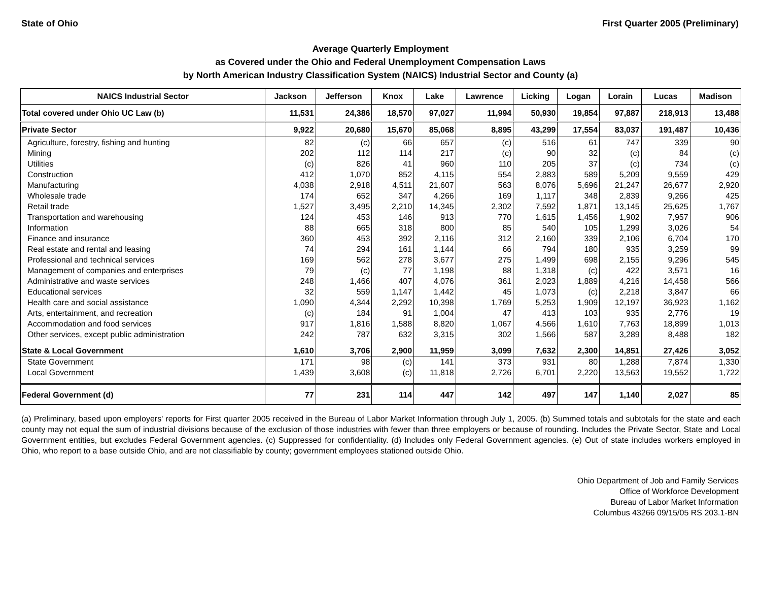State of Ohio First Quarter 2005 (Preliminary)
Average Quarterly Employment
as Covered under the Ohio and Federal Unemployment Compensation Laws
by North American Industry Classification System (NAICS) Industrial Sector and County (a)
| NAICS Industrial Sector | Jackson | Jefferson | Knox | Lake | Lawrence | Licking | Logan | Lorain | Lucas | Madison |
| --- | --- | --- | --- | --- | --- | --- | --- | --- | --- | --- |
| Total covered under Ohio UC Law (b) | 11,531 | 24,386 | 18,570 | 97,027 | 11,994 | 50,930 | 19,854 | 97,887 | 218,913 | 13,488 |
| Private Sector | 9,922 | 20,680 | 15,670 | 85,068 | 8,895 | 43,299 | 17,554 | 83,037 | 191,487 | 10,436 |
| Agriculture, forestry, fishing and hunting | 82 | (c) | 66 | 657 | (c) | 516 | 61 | 747 | 339 | 90 |
| Mining | 202 | 112 | 114 | 217 | (c) | 90 | 32 | (c) | 84 | (c) |
| Utilities | (c) | 826 | 41 | 960 | 110 | 205 | 37 | (c) | 734 | (c) |
| Construction | 412 | 1,070 | 852 | 4,115 | 554 | 2,883 | 589 | 5,209 | 9,559 | 429 |
| Manufacturing | 4,038 | 2,918 | 4,511 | 21,607 | 563 | 8,076 | 5,696 | 21,247 | 26,677 | 2,920 |
| Wholesale trade | 174 | 652 | 347 | 4,266 | 169 | 1,117 | 348 | 2,839 | 9,266 | 425 |
| Retail trade | 1,527 | 3,495 | 2,210 | 14,345 | 2,302 | 7,592 | 1,871 | 13,145 | 25,625 | 1,767 |
| Transportation and warehousing | 124 | 453 | 146 | 913 | 770 | 1,615 | 1,456 | 1,902 | 7,957 | 906 |
| Information | 88 | 665 | 318 | 800 | 85 | 540 | 105 | 1,299 | 3,026 | 54 |
| Finance and insurance | 360 | 453 | 392 | 2,116 | 312 | 2,160 | 339 | 2,106 | 6,704 | 170 |
| Real estate and rental and leasing | 74 | 294 | 161 | 1,144 | 66 | 794 | 180 | 935 | 3,259 | 99 |
| Professional and technical services | 169 | 562 | 278 | 3,677 | 275 | 1,499 | 698 | 2,155 | 9,296 | 545 |
| Management of companies and enterprises | 79 | (c) | 77 | 1,198 | 88 | 1,318 | (c) | 422 | 3,571 | 16 |
| Administrative and waste services | 248 | 1,466 | 407 | 4,076 | 361 | 2,023 | 1,889 | 4,216 | 14,458 | 566 |
| Educational services | 32 | 559 | 1,147 | 1,442 | 45 | 1,073 | (c) | 2,218 | 3,847 | 66 |
| Health care and social assistance | 1,090 | 4,344 | 2,292 | 10,398 | 1,769 | 5,253 | 1,909 | 12,197 | 36,923 | 1,162 |
| Arts, entertainment, and recreation | (c) | 184 | 91 | 1,004 | 47 | 413 | 103 | 935 | 2,776 | 19 |
| Accommodation and food services | 917 | 1,816 | 1,588 | 8,820 | 1,067 | 4,566 | 1,610 | 7,763 | 18,899 | 1,013 |
| Other services, except public administration | 242 | 787 | 632 | 3,315 | 302 | 1,566 | 587 | 3,289 | 8,488 | 182 |
| State & Local Government | 1,610 | 3,706 | 2,900 | 11,959 | 3,099 | 7,632 | 2,300 | 14,851 | 27,426 | 3,052 |
| State Government | 171 | 98 | (c) | 141 | 373 | 931 | 80 | 1,288 | 7,874 | 1,330 |
| Local Government | 1,439 | 3,608 | (c) | 11,818 | 2,726 | 6,701 | 2,220 | 13,563 | 19,552 | 1,722 |
| Federal Government (d) | 77 | 231 | 114 | 447 | 142 | 497 | 147 | 1,140 | 2,027 | 85 |
(a) Preliminary, based upon employers' reports for First quarter 2005 received in the Bureau of Labor Market Information through July 1, 2005. (b) Summed totals and subtotals for the state and each county may not equal the sum of industrial divisions because of the exclusion of those industries with fewer than three employers or because of rounding. Includes the Private Sector, State and Local Government entities, but excludes Federal Government agencies. (c) Suppressed for confidentiality. (d) Includes only Federal Government agencies. (e) Out of state includes workers employed in Ohio, who report to a base outside Ohio, and are not classifiable by county; government employees stationed outside Ohio.
Ohio Department of Job and Family Services
Office of Workforce Development
Bureau of Labor Market Information
Columbus 43266 09/15/05 RS 203.1-BN